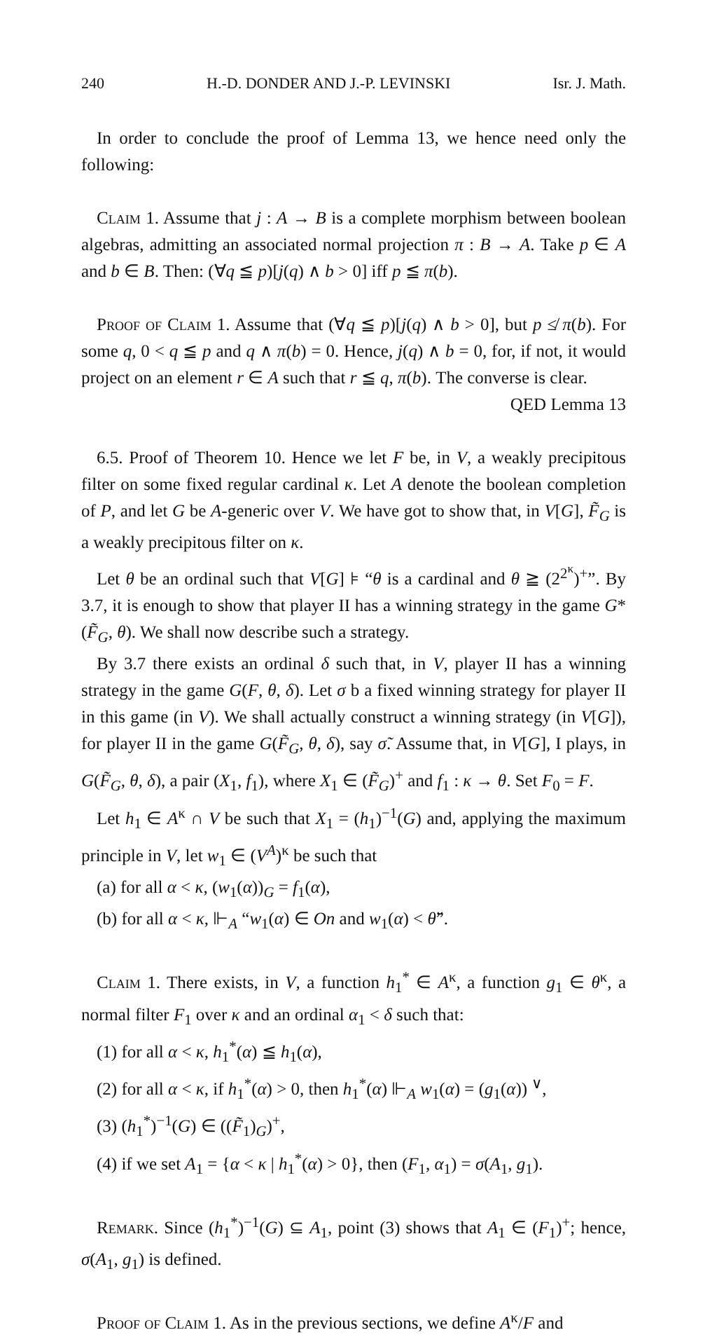240 H.-D. DONDER AND J.-P. LEVINSKI Isr. J. Math.
In order to conclude the proof of Lemma 13, we hence need only the following:
Claim 1. Assume that j : A → B is a complete morphism between boolean algebras, admitting an associated normal projection π : B → A. Take p ∈ A and b ∈ B. Then: (∀q ≦ p)[j(q) ∧ b > 0] iff p ≦ π(b).
Proof of Claim 1. Assume that (∀q ≦ p)[j(q) ∧ b > 0], but p ≰ π(b). For some q, 0 < q ≦ p and q ∧ π(b) = 0. Hence, j(q) ∧ b = 0, for, if not, it would project on an element r ∈ A such that r ≦ q, π(b). The converse is clear.
QED Lemma 13
6.5. Proof of Theorem 10. Hence we let F be, in V, a weakly precipitous filter on some fixed regular cardinal κ. Let A denote the boolean completion of P, and let G be A-generic over V. We have got to show that, in V[G], F̃<sub>G</sub> is a weakly precipitous filter on κ.
Let θ be an ordinal such that V[G] ⊧ “θ is a cardinal and θ ≧ (2<sup>2<sup>κ</sup></sup>)<sup>+</sup>”. By 3.7, it is enough to show that player II has a winning strategy in the game G*(F̃<sub>G</sub>, θ). We shall now describe such a strategy.
By 3.7 there exists an ordinal δ such that, in V, player II has a winning strategy in the game G(F, θ, δ). Let σ b a fixed winning strategy for player II in this game (in V). We shall actually construct a winning strategy (in V[G]), for player II in the game G(F̃<sub>G</sub>, θ, δ), say σ̃. Assume that, in V[G], I plays, in G(F̃<sub>G</sub>, θ, δ), a pair (X<sub>1</sub>, f<sub>1</sub>), where X<sub>1</sub> ∈ (F̃<sub>G</sub>)<sup>+</sup> and f<sub>1</sub> : κ → θ. Set F<sub>0</sub> = F.
Let h<sub>1</sub> ∈ A<sup>κ</sup> ∩ V be such that X<sub>1</sub> = (h<sub>1</sub>)<sup>−1</sup>(G) and, applying the maximum principle in V, let w<sub>1</sub> ∈ (V<sup>A</sup>)<sup>κ</sup> be such that
(a) for all α < κ, (w<sub>1</sub>(α))<sub>G</sub> = f<sub>1</sub>(α),
(b) for all α < κ, ⊩<sub>A</sub> “w<sub>1</sub>(α) ∈ On and w<sub>1</sub>(α) < θ̌”.
Claim 1. There exists, in V, a function h<sub>1</sub><sup>*</sup> ∈ A<sup>κ</sup>, a function g<sub>1</sub> ∈ θ<sup>κ</sup>, a normal filter F<sub>1</sub> over κ and an ordinal α<sub>1</sub> < δ such that:
(1) for all α < κ, h<sub>1</sub><sup>*</sup>(α) ≦ h<sub>1</sub>(α),
(2) for all α < κ, if h<sub>1</sub><sup>*</sup>(α) > 0, then h<sub>1</sub><sup>*</sup>(α) ⊩<sub>A</sub> w<sub>1</sub>(α) = (g<sub>1</sub>(α)) <sup>∨</sup>,
(3) (h<sub>1</sub><sup>*</sup>)<sup>−1</sup>(G) ∈ ((F̃<sub>1</sub>)<sub>G</sub>)<sup>+</sup>,
(4) if we set A<sub>1</sub> = {α < κ | h<sub>1</sub><sup>*</sup>(α) > 0}, then (F<sub>1</sub>, α<sub>1</sub>) = σ(A<sub>1</sub>, g<sub>1</sub>).
Remark. Since (h<sub>1</sub><sup>*</sup>)<sup>−1</sup>(G) ⊆ A<sub>1</sub>, point (3) shows that A<sub>1</sub> ∈ (F<sub>1</sub>)<sup>+</sup>; hence, σ(A<sub>1</sub>, g<sub>1</sub>) is defined.
Proof of Claim 1. As in the previous sections, we define A<sup>κ</sup>/F and